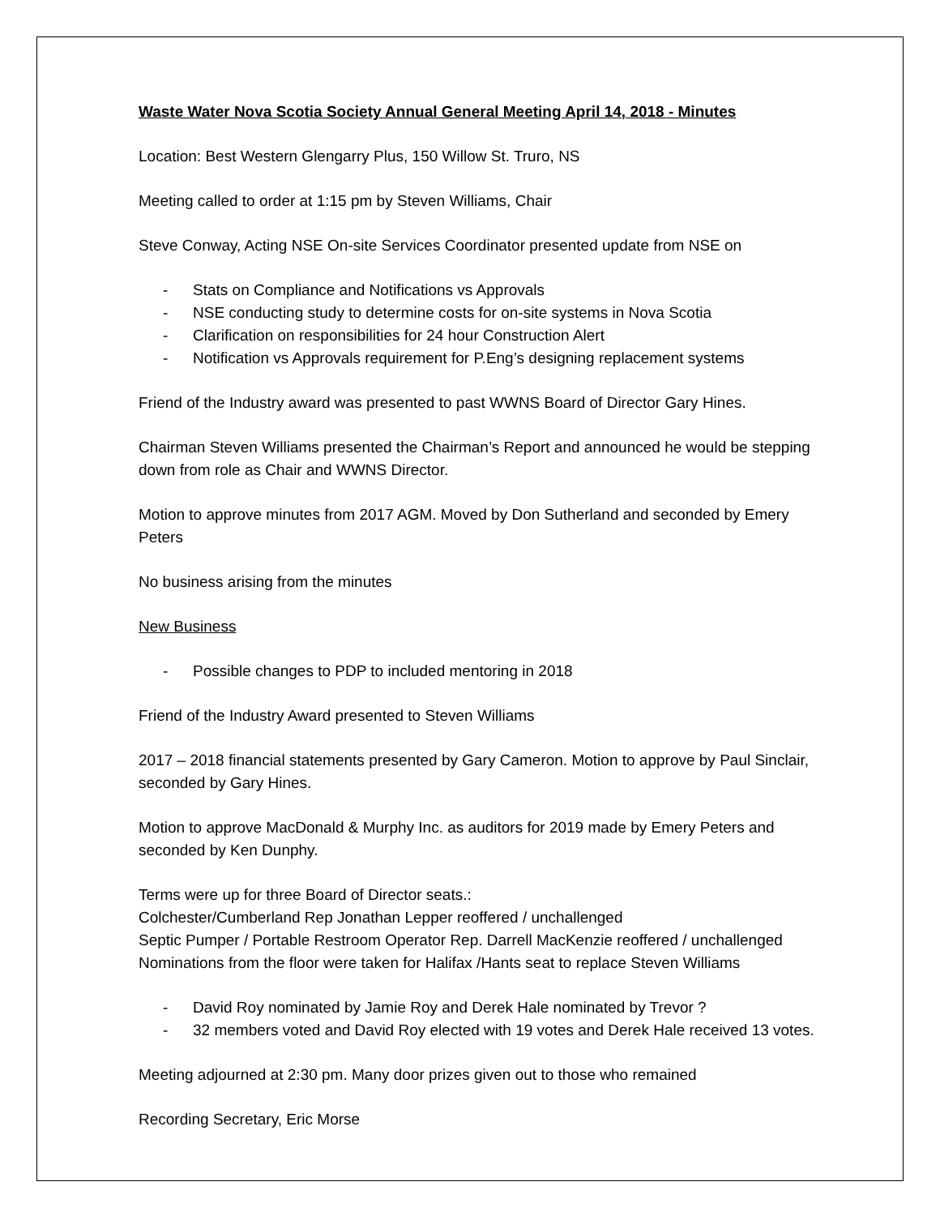Waste Water Nova Scotia Society Annual General Meeting April 14, 2018 - Minutes
Location: Best Western Glengarry Plus, 150 Willow St. Truro, NS
Meeting called to order at 1:15 pm by Steven Williams, Chair
Steve Conway, Acting NSE On-site Services Coordinator presented update from NSE on
- Stats on Compliance and Notifications vs Approvals
- NSE conducting study to determine costs for on-site systems in Nova Scotia
- Clarification on responsibilities for 24 hour Construction Alert
- Notification vs Approvals requirement for P.Eng’s designing replacement systems
Friend of the Industry award was presented to past WWNS Board of Director Gary Hines.
Chairman Steven Williams presented the Chairman’s Report and announced he would be stepping down from role as Chair and WWNS Director.
Motion to approve minutes from 2017 AGM. Moved by Don Sutherland and seconded by Emery Peters
No business arising from the minutes
New Business
- Possible changes to PDP to included mentoring in 2018
Friend of the Industry Award presented to Steven Williams
2017 – 2018 financial statements presented by Gary Cameron. Motion to approve by Paul Sinclair, seconded by Gary Hines.
Motion to approve MacDonald & Murphy Inc. as auditors for 2019 made by Emery Peters and seconded by Ken Dunphy.
Terms were up for three Board of Director seats.:
Colchester/Cumberland Rep Jonathan Lepper reoffered / unchallenged
Septic Pumper / Portable Restroom Operator Rep. Darrell MacKenzie reoffered / unchallenged
Nominations from the floor were taken for Halifax /Hants seat to replace Steven Williams
- David Roy nominated by Jamie Roy and Derek Hale nominated by Trevor ?
- 32 members voted and David Roy elected with 19 votes and Derek Hale received 13 votes.
Meeting adjourned at 2:30 pm. Many door prizes given out to those who remained
Recording Secretary, Eric Morse